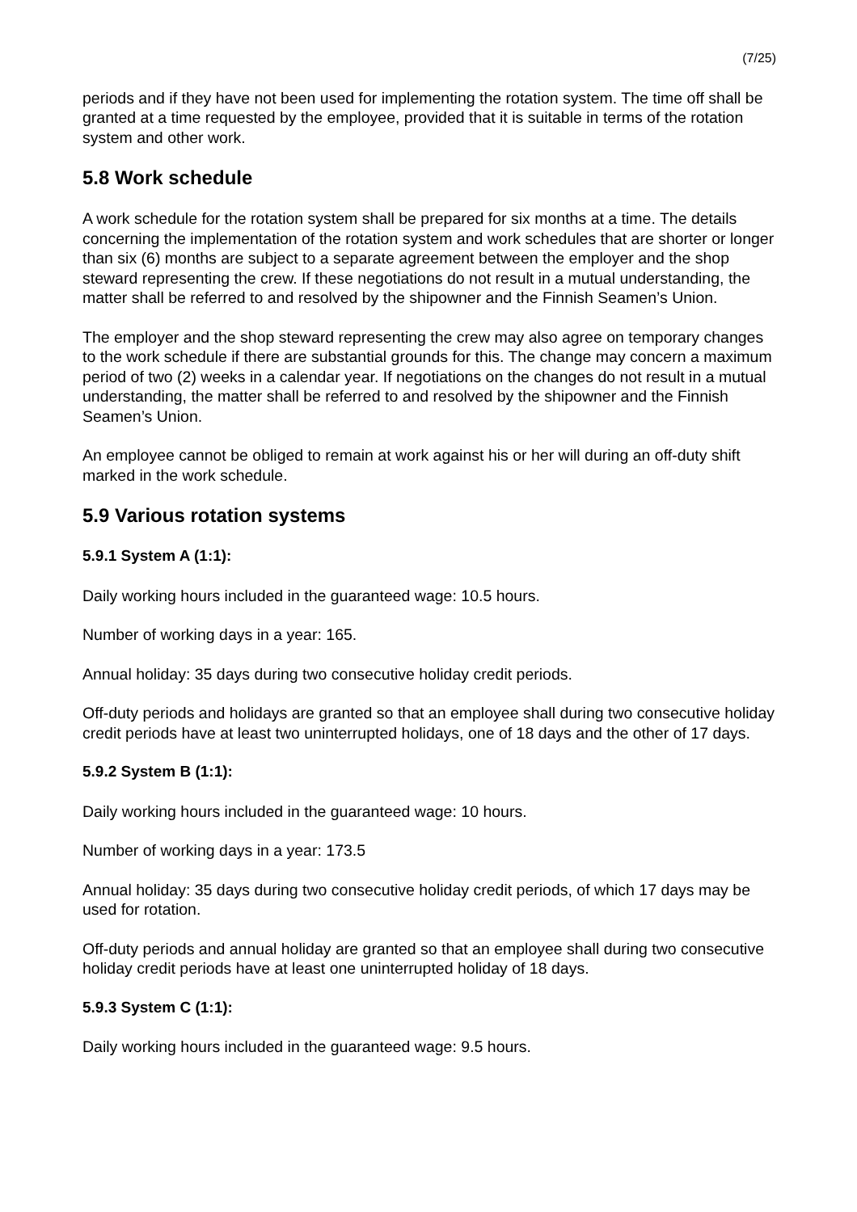(7/25)
periods and if they have not been used for implementing the rotation system. The time off shall be granted at a time requested by the employee, provided that it is suitable in terms of the rotation system and other work.
5.8 Work schedule
A work schedule for the rotation system shall be prepared for six months at a time. The details concerning the implementation of the rotation system and work schedules that are shorter or longer than six (6) months are subject to a separate agreement between the employer and the shop steward representing the crew. If these negotiations do not result in a mutual understanding, the matter shall be referred to and resolved by the shipowner and the Finnish Seamen’s Union.
The employer and the shop steward representing the crew may also agree on temporary changes to the work schedule if there are substantial grounds for this. The change may concern a maximum period of two (2) weeks in a calendar year. If negotiations on the changes do not result in a mutual understanding, the matter shall be referred to and resolved by the shipowner and the Finnish Seamen’s Union.
An employee cannot be obliged to remain at work against his or her will during an off-duty shift marked in the work schedule.
5.9 Various rotation systems
5.9.1 System A (1:1):
Daily working hours included in the guaranteed wage: 10.5 hours.
Number of working days in a year: 165.
Annual holiday: 35 days during two consecutive holiday credit periods.
Off-duty periods and holidays are granted so that an employee shall during two consecutive holiday credit periods have at least two uninterrupted holidays, one of 18 days and the other of 17 days.
5.9.2 System B (1:1):
Daily working hours included in the guaranteed wage: 10 hours.
Number of working days in a year: 173.5
Annual holiday: 35 days during two consecutive holiday credit periods, of which 17 days may be used for rotation.
Off-duty periods and annual holiday are granted so that an employee shall during two consecutive holiday credit periods have at least one uninterrupted holiday of 18 days.
5.9.3 System C (1:1):
Daily working hours included in the guaranteed wage: 9.5 hours.